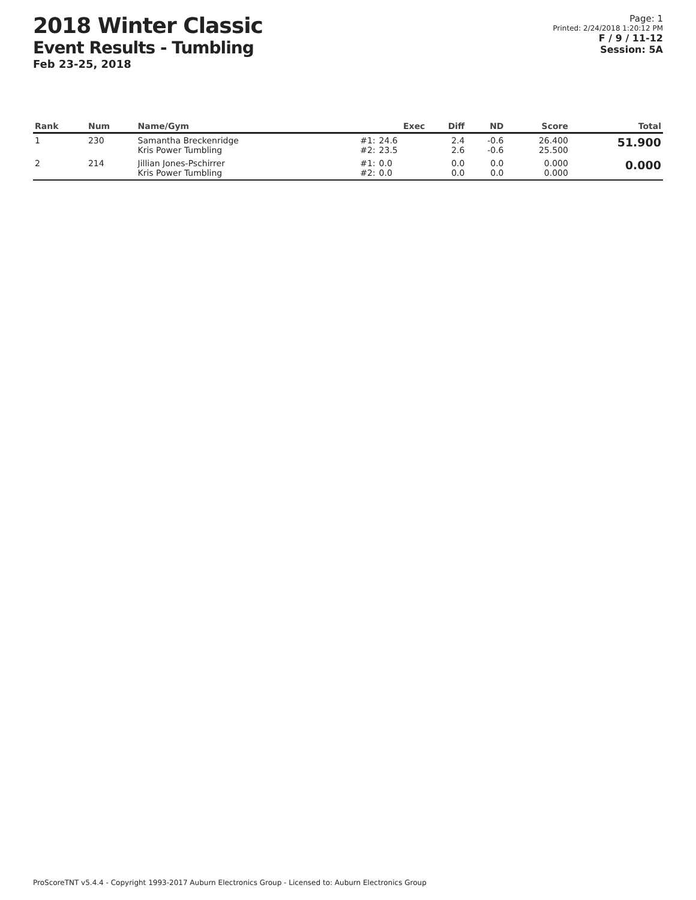2018 Winter Classic
Event Results - Tumbling
Feb 23-25, 2018
Page: 1
Printed: 2/24/2018 1:20:12 PM
F / 9 / 11-12
Session: 5A
| Rank | Num | Name/Gym | | Exec | Diff | ND | Score | Total |
| --- | --- | --- | --- | --- | --- | --- | --- | --- |
| 1 | 230 | Samantha Breckenridge Kris Power Tumbling | #1: #2: | 24.6 23.5 | 2.4 2.6 | -0.6 -0.6 | 26.400 25.500 | 51.900 |
| 2 | 214 | Jillian Jones-Pschirrer Kris Power Tumbling | #1: #2: | 0.0 0.0 | 0.0 0.0 | 0.0 0.0 | 0.000 0.000 | 0.000 |
ProScoreTNT v5.4.4 - Copyright 1993-2017 Auburn Electronics Group - Licensed to: Auburn Electronics Group